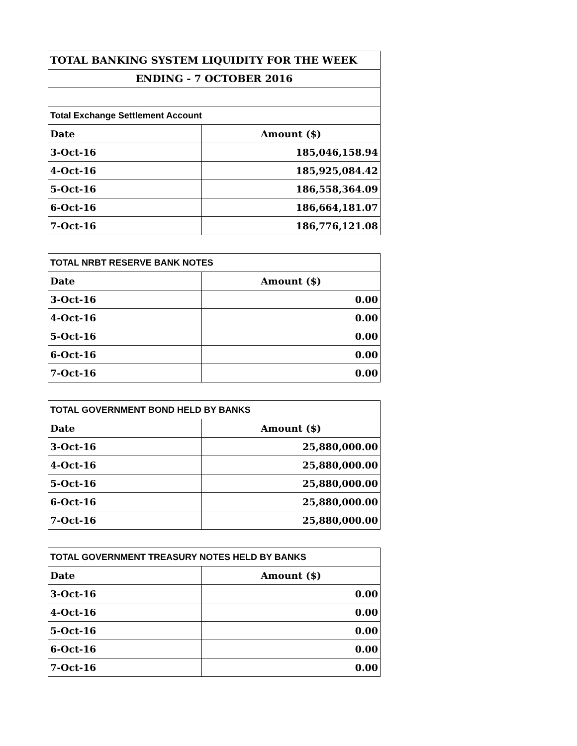| TOTAL BANKING SYSTEM LIQUIDITY FOR THE WEEK | |
| ENDING - 7 OCTOBER 2016 | |
| Total Exchange Settlement Account | |
| Date | Amount ($) |
| 3-Oct-16 | 185,046,158.94 |
| 4-Oct-16 | 185,925,084.42 |
| 5-Oct-16 | 186,558,364.09 |
| 6-Oct-16 | 186,664,181.07 |
| 7-Oct-16 | 186,776,121.08 |
| TOTAL NRBT RESERVE BANK NOTES | |
| Date | Amount ($) |
| 3-Oct-16 | 0.00 |
| 4-Oct-16 | 0.00 |
| 5-Oct-16 | 0.00 |
| 6-Oct-16 | 0.00 |
| 7-Oct-16 | 0.00 |
| TOTAL GOVERNMENT BOND HELD BY BANKS | |
| Date | Amount ($) |
| 3-Oct-16 | 25,880,000.00 |
| 4-Oct-16 | 25,880,000.00 |
| 5-Oct-16 | 25,880,000.00 |
| 6-Oct-16 | 25,880,000.00 |
| 7-Oct-16 | 25,880,000.00 |
| TOTAL GOVERNMENT TREASURY NOTES HELD BY BANKS | |
| Date | Amount ($) |
| 3-Oct-16 | 0.00 |
| 4-Oct-16 | 0.00 |
| 5-Oct-16 | 0.00 |
| 6-Oct-16 | 0.00 |
| 7-Oct-16 | 0.00 |